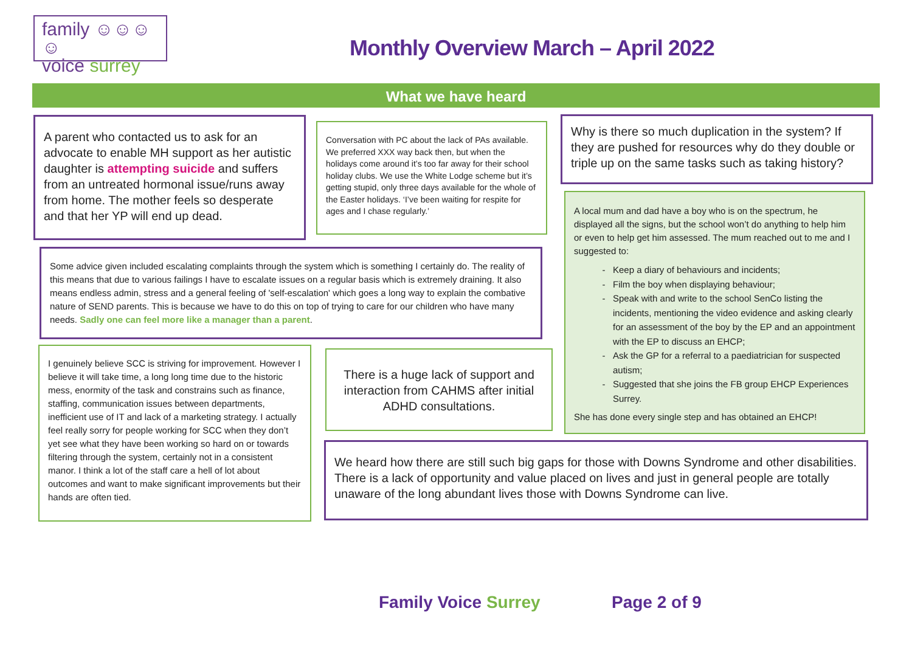family ☺☺☺☺
voice surrey
Monthly Overview March – April 2022
What we have heard
A parent who contacted us to ask for an advocate to enable MH support as her autistic daughter is attempting suicide and suffers from an untreated hormonal issue/runs away from home. The mother feels so desperate and that her YP will end up dead.
Conversation with PC about the lack of PAs available. We preferred XXX way back then, but when the holidays come around it’s too far away for their school holiday clubs. We use the White Lodge scheme but it’s getting stupid, only three days available for the whole of the Easter holidays. ‘I’ve been waiting for respite for ages and I chase regularly.’
Why is there so much duplication in the system? If they are pushed for resources why do they double or triple up on the same tasks such as taking history?
A local mum and dad have a boy who is on the spectrum, he displayed all the signs, but the school won’t do anything to help him or even to help get him assessed. The mum reached out to me and I suggested to:
Keep a diary of behaviours and incidents;
Film the boy when displaying behaviour;
Speak with and write to the school SenCo listing the incidents, mentioning the video evidence and asking clearly for an assessment of the boy by the EP and an appointment with the EP to discuss an EHCP;
Ask the GP for a referral to a paediatrician for suspected autism;
Suggested that she joins the FB group EHCP Experiences Surrey.
She has done every single step and has obtained an EHCP!
Some advice given included escalating complaints through the system which is something I certainly do. The reality of this means that due to various failings I have to escalate issues on a regular basis which is extremely draining. It also means endless admin, stress and a general feeling of 'self-escalation' which goes a long way to explain the combative nature of SEND parents. This is because we have to do this on top of trying to care for our children who have many needs. Sadly one can feel more like a manager than a parent.
I genuinely believe SCC is striving for improvement. However I believe it will take time, a long long time due to the historic mess, enormity of the task and constrains such as finance, staffing, communication issues between departments, inefficient use of IT and lack of a marketing strategy. I actually feel really sorry for people working for SCC when they don’t yet see what they have been working so hard on or towards filtering through the system, certainly not in a consistent manor. I think a lot of the staff care a hell of lot about outcomes and want to make significant improvements but their hands are often tied.
There is a huge lack of support and interaction from CAHMS after initial ADHD consultations.
We heard how there are still such big gaps for those with Downs Syndrome and other disabilities. There is a lack of opportunity and value placed on lives and just in general people are totally unaware of the long abundant lives those with Downs Syndrome can live.
Family Voice Surrey Page 2 of 9